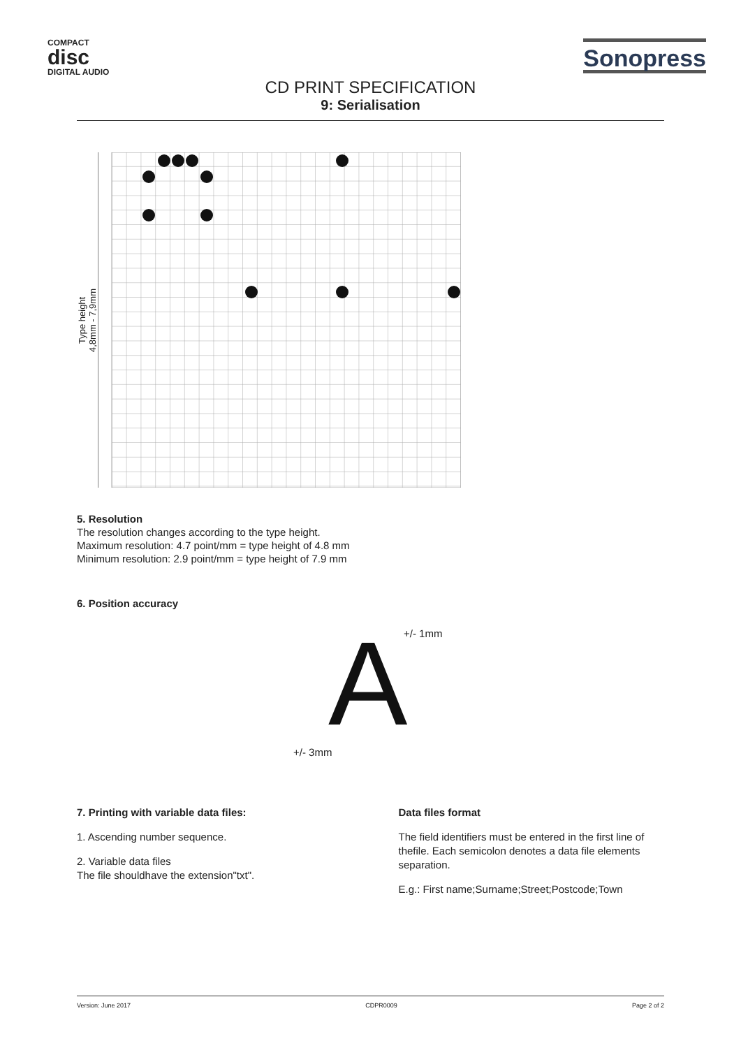COMPACT
disc
DIGITAL AUDIO
Sonopress
CD PRINT SPECIFICATION
9: Serialisation
Type height
4,8mm - 7,9mm
5. Resolution
The resolution changes according to the type height.
Maximum resolution: 4.7 point/mm = type height of 4.8 mm
Minimum resolution: 2.9 point/mm = type height of 7.9 mm
6. Position accuracy
+/- 1mm
A
+/- 3mm
7. Printing with variable data files:
1. Ascending number sequence.
2. Variable data files
The file shouldhave the extension"txt".
Data files format
The field identifiers must be entered in the first line of thefile. Each semicolon denotes a data file elements separation.
E.g.: First name;Surname;Street;Postcode;Town
Version: June 2017 CDPR0009 Page 2 of 2